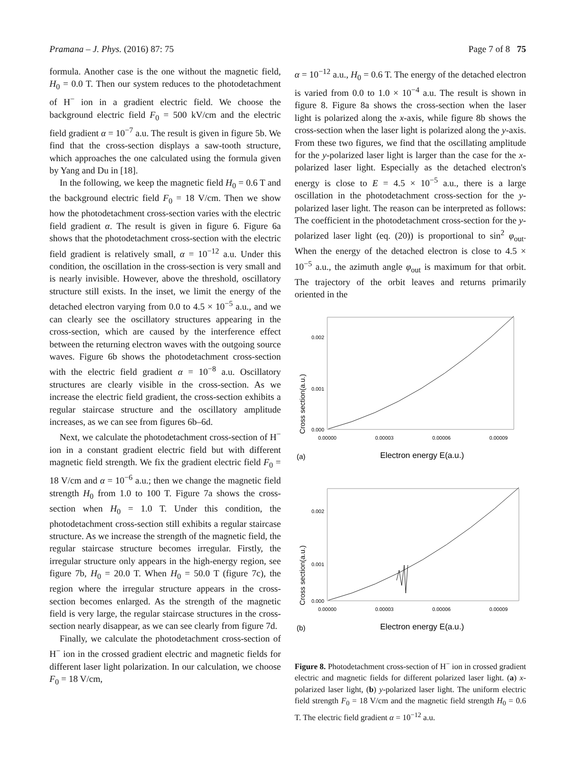Pramana – J. Phys. (2016) 87: 75 Page 7 of 8 75
formula. Another case is the one without the magnetic field, H<sub>0</sub> = 0.0 T. Then our system reduces to the photodetachment of H<sup>−</sup> ion in a gradient electric field. We choose the background electric field F<sub>0</sub> = 500 kV/cm and the electric field gradient α = 10<sup>−7</sup> a.u. The result is given in figure 5b. We find that the cross-section displays a saw-tooth structure, which approaches the one calculated using the formula given by Yang and Du in [18].
In the following, we keep the magnetic field H<sub>0</sub> = 0.6 T and the background electric field F<sub>0</sub> = 18 V/cm. Then we show how the photodetachment cross-section varies with the electric field gradient α. The result is given in figure 6. Figure 6a shows that the photodetachment cross-section with the electric field gradient is relatively small, α = 10<sup>−12</sup> a.u. Under this condition, the oscillation in the cross-section is very small and is nearly invisible. However, above the threshold, oscillatory structure still exists. In the inset, we limit the energy of the detached electron varying from 0.0 to 4.5 × 10<sup>−5</sup> a.u., and we can clearly see the oscillatory structures appearing in the cross-section, which are caused by the interference effect between the returning electron waves with the outgoing source waves. Figure 6b shows the photodetachment cross-section with the electric field gradient α = 10<sup>−8</sup> a.u. Oscillatory structures are clearly visible in the cross-section. As we increase the electric field gradient, the cross-section exhibits a regular staircase structure and the oscillatory amplitude increases, as we can see from figures 6b–6d.
Next, we calculate the photodetachment cross-section of H<sup>−</sup> ion in a constant gradient electric field but with different magnetic field strength. We fix the gradient electric field F<sub>0</sub> = 18 V/cm and α = 10<sup>−6</sup> a.u.; then we change the magnetic field strength H<sub>0</sub> from 1.0 to 100 T. Figure 7a shows the cross-section when H<sub>0</sub> = 1.0 T. Under this condition, the photodetachment cross-section still exhibits a regular staircase structure. As we increase the strength of the magnetic field, the regular staircase structure becomes irregular. Firstly, the irregular structure only appears in the high-energy region, see figure 7b, H<sub>0</sub> = 20.0 T. When H<sub>0</sub> = 50.0 T (figure 7c), the region where the irregular structure appears in the cross-section becomes enlarged. As the strength of the magnetic field is very large, the regular staircase structures in the cross-section nearly disappear, as we can see clearly from figure 7d.
Finally, we calculate the photodetachment cross-section of H<sup>−</sup> ion in the crossed gradient electric and magnetic fields for different laser light polarization. In our calculation, we choose F<sub>0</sub> = 18 V/cm,
α = 10<sup>−12</sup> a.u., H<sub>0</sub> = 0.6 T. The energy of the detached electron is varied from 0.0 to 1.0 × 10<sup>−4</sup> a.u. The result is shown in figure 8. Figure 8a shows the cross-section when the laser light is polarized along the x-axis, while figure 8b shows the cross-section when the laser light is polarized along the y-axis. From these two figures, we find that the oscillating amplitude for the y-polarized laser light is larger than the case for the x-polarized laser light. Especially as the detached electron's energy is close to E = 4.5 × 10<sup>−5</sup> a.u., there is a large oscillation in the photodetachment cross-section for the y-polarized laser light. The reason can be interpreted as follows: The coefficient in the photodetachment cross-section for the y-polarized laser light (eq. (20)) is proportional to sin<sup>2</sup> φ<sub>out</sub>. When the energy of the detached electron is close to 4.5 × 10<sup>−5</sup> a.u., the azimuth angle φ<sub>out</sub> is maximum for that orbit. The trajectory of the orbit leaves and returns primarily oriented in the
Cross section(a.u.)
0.002
0.001
0.000
0.00000
0.00003
0.00006
0.00009
(a)
Electron energy E(a.u.)
Cross section(a.u.)
0.002
0.001
0.000
0.00000
0.00003
0.00006
0.00009
(b)
Electron energy E(a.u.)
Figure 8. Photodetachment cross-section of H<sup>−</sup> ion in crossed gradient electric and magnetic fields for different polarized laser light. (a) x-polarized laser light, (b) y-polarized laser light. The uniform electric field strength F<sub>0</sub> = 18 V/cm and the magnetic field strength H<sub>0</sub> = 0.6 T. The electric field gradient α = 10<sup>−12</sup> a.u.